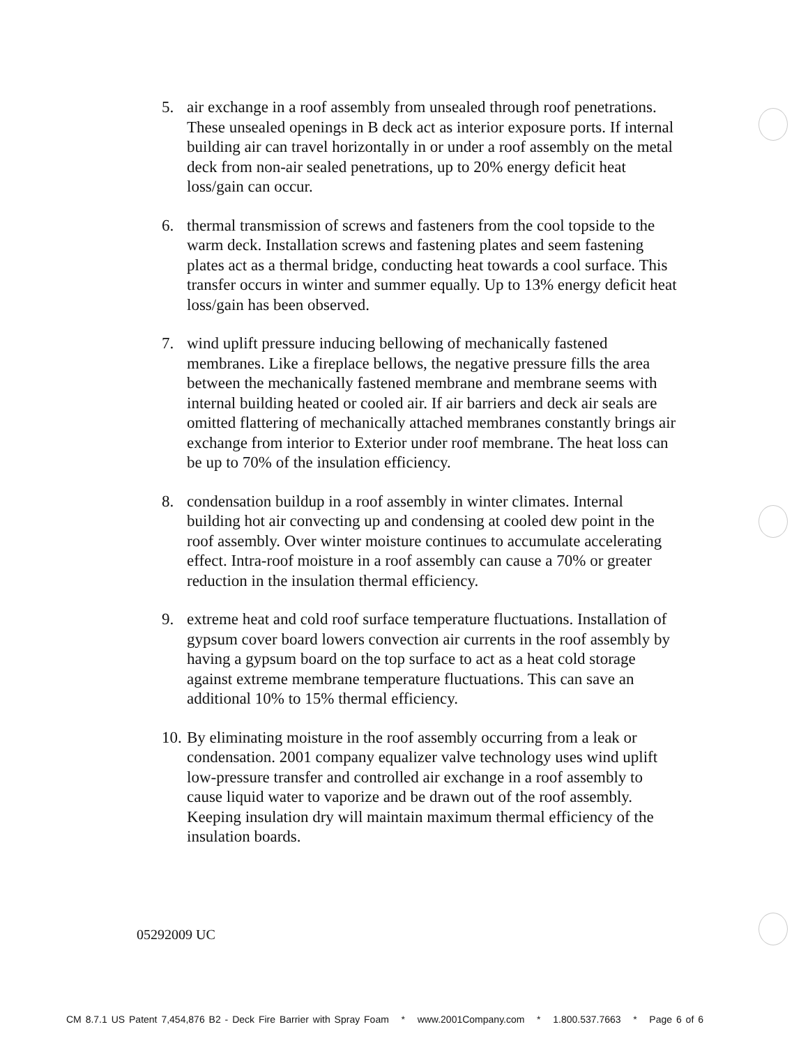5. air exchange in a roof assembly from unsealed through roof penetrations. These unsealed openings in B deck act as interior exposure ports. If internal building air can travel horizontally in or under a roof assembly on the metal deck from non-air sealed penetrations, up to 20% energy deficit heat loss/gain can occur.
6. thermal transmission of screws and fasteners from the cool topside to the warm deck. Installation screws and fastening plates and seem fastening plates act as a thermal bridge, conducting heat towards a cool surface. This transfer occurs in winter and summer equally. Up to 13% energy deficit heat loss/gain has been observed.
7. wind uplift pressure inducing bellowing of mechanically fastened membranes. Like a fireplace bellows, the negative pressure fills the area between the mechanically fastened membrane and membrane seems with internal building heated or cooled air. If air barriers and deck air seals are omitted flattering of mechanically attached membranes constantly brings air exchange from interior to Exterior under roof membrane. The heat loss can be up to 70% of the insulation efficiency.
8. condensation buildup in a roof assembly in winter climates. Internal building hot air convecting up and condensing at cooled dew point in the roof assembly. Over winter moisture continues to accumulate accelerating effect. Intra-roof moisture in a roof assembly can cause a 70% or greater reduction in the insulation thermal efficiency.
9. extreme heat and cold roof surface temperature fluctuations. Installation of gypsum cover board lowers convection air currents in the roof assembly by having a gypsum board on the top surface to act as a heat cold storage against extreme membrane temperature fluctuations. This can save an additional 10% to 15% thermal efficiency.
10.
By eliminating moisture in the roof assembly occurring from a leak or condensation. 2001 company equalizer valve technology uses wind uplift low-pressure transfer and controlled air exchange in a roof assembly to cause liquid water to vaporize and be drawn out of the roof assembly. Keeping insulation dry will maintain maximum thermal efficiency of the insulation boards.
05292009 UC
CM 8.7.1 US Patent 7,454,876 B2 - Deck Fire Barrier with Spray Foam * www.2001Company.com * 1.800.537.7663 * Page 6 of 6